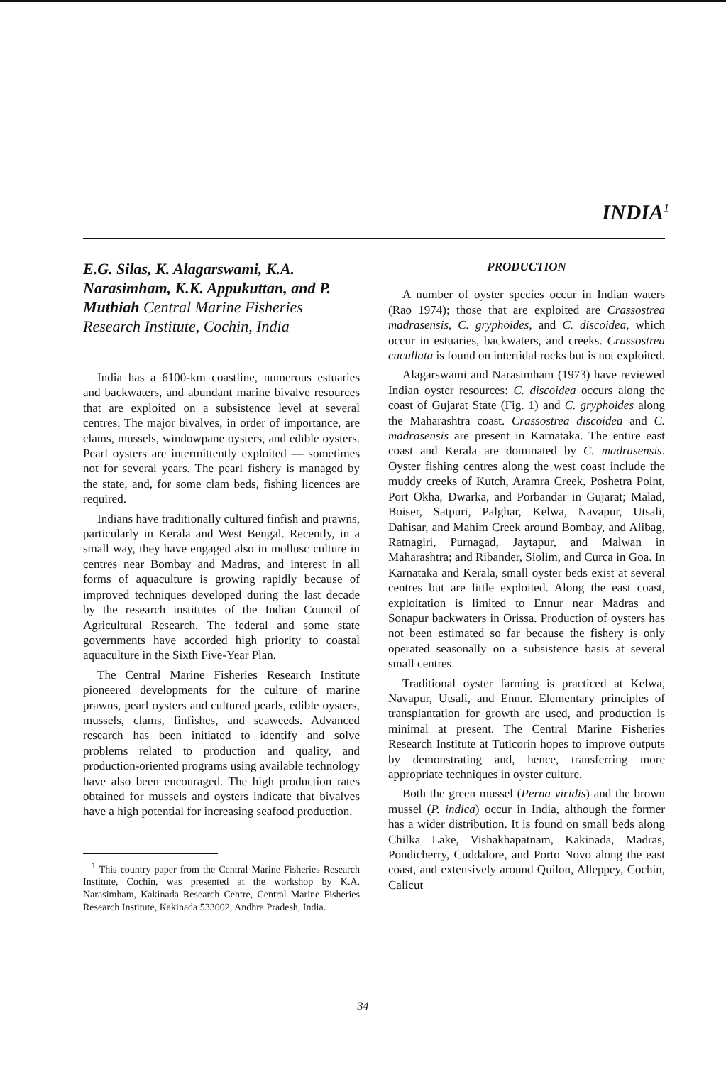INDIA<sup>1</sup>
E.G. Silas, K. Alagarswami, K.A. Narasimham, K.K. Appukuttan, and P. Muthiah Central Marine Fisheries Research Institute, Cochin, India
India has a 6100-km coastline, numerous estuaries and backwaters, and abundant marine bivalve resources that are exploited on a subsistence level at several centres. The major bivalves, in order of importance, are clams, mussels, windowpane oysters, and edible oysters. Pearl oysters are intermittently exploited — sometimes not for several years. The pearl fishery is managed by the state, and, for some clam beds, fishing licences are required.
Indians have traditionally cultured finfish and prawns, particularly in Kerala and West Bengal. Recently, in a small way, they have engaged also in mollusc culture in centres near Bombay and Madras, and interest in all forms of aquaculture is growing rapidly because of improved techniques developed during the last decade by the research institutes of the Indian Council of Agricultural Research. The federal and some state governments have accorded high priority to coastal aquaculture in the Sixth Five-Year Plan.
The Central Marine Fisheries Research Institute pioneered developments for the culture of marine prawns, pearl oysters and cultured pearls, edible oysters, mussels, clams, finfishes, and seaweeds. Advanced research has been initiated to identify and solve problems related to production and quality, and production-oriented programs using available technology have also been encouraged. The high production rates obtained for mussels and oysters indicate that bivalves have a high potential for increasing seafood production.
<sup>1</sup> This country paper from the Central Marine Fisheries Research Institute, Cochin, was presented at the workshop by K.A. Narasimham, Kakinada Research Centre, Central Marine Fisheries Research Institute, Kakinada 533002, Andhra Pradesh, India.
PRODUCTION
A number of oyster species occur in Indian waters (Rao 1974); those that are exploited are Crassostrea madrasensis, C. gryphoides, and C. discoidea, which occur in estuaries, backwaters, and creeks. Crassostrea cucullata is found on intertidal rocks but is not exploited.
Alagarswami and Narasimham (1973) have reviewed Indian oyster resources: C. discoidea occurs along the coast of Gujarat State (Fig. 1) and C. gryphoides along the Maharashtra coast. Crassostrea discoidea and C. madrasensis are present in Karnataka. The entire east coast and Kerala are dominated by C. madrasensis. Oyster fishing centres along the west coast include the muddy creeks of Kutch, Aramra Creek, Poshetra Point, Port Okha, Dwarka, and Porbandar in Gujarat; Malad, Boiser, Satpuri, Palghar, Kelwa, Navapur, Utsali, Dahisar, and Mahim Creek around Bombay, and Alibag, Ratnagiri, Purnagad, Jaytapur, and Malwan in Maharashtra; and Ribander, Siolim, and Curca in Goa. In Karnataka and Kerala, small oyster beds exist at several centres but are little exploited. Along the east coast, exploitation is limited to Ennur near Madras and Sonapur backwaters in Orissa. Production of oysters has not been estimated so far because the fishery is only operated seasonally on a subsistence basis at several small centres.
Traditional oyster farming is practiced at Kelwa, Navapur, Utsali, and Ennur. Elementary principles of transplantation for growth are used, and production is minimal at present. The Central Marine Fisheries Research Institute at Tuticorin hopes to improve outputs by demonstrating and, hence, transferring more appropriate techniques in oyster culture.
Both the green mussel (Perna viridis) and the brown mussel (P. indica) occur in India, although the former has a wider distribution. It is found on small beds along Chilka Lake, Vishakhapatnam, Kakinada, Madras, Pondicherry, Cuddalore, and Porto Novo along the east coast, and extensively around Quilon, Alleppey, Cochin, Calicut
34